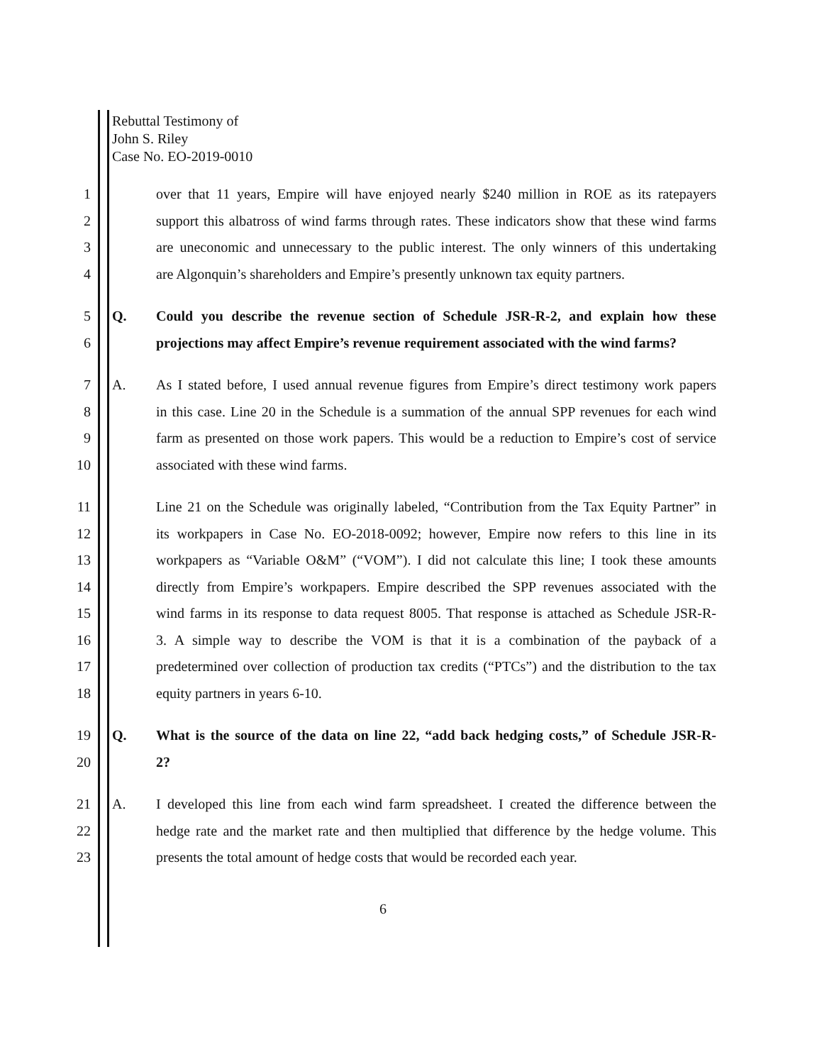Rebuttal Testimony of
John S. Riley
Case No. EO-2019-0010
1 over that 11 years, Empire will have enjoyed nearly $240 million in ROE as its ratepayers
2 support this albatross of wind farms through rates. These indicators show that these wind farms
3 are uneconomic and unnecessary to the public interest. The only winners of this undertaking
4 are Algonquin’s shareholders and Empire’s presently unknown tax equity partners.
5 Q. Could you describe the revenue section of Schedule JSR-R-2, and explain how these
6 projections may affect Empire’s revenue requirement associated with the wind farms?
7 A. As I stated before, I used annual revenue figures from Empire’s direct testimony work papers
8 in this case. Line 20 in the Schedule is a summation of the annual SPP revenues for each wind
9 farm as presented on those work papers. This would be a reduction to Empire’s cost of service
10 associated with these wind farms.
11 Line 21 on the Schedule was originally labeled, “Contribution from the Tax Equity Partner” in
12 its workpapers in Case No. EO-2018-0092; however, Empire now refers to this line in its
13 workpapers as “Variable O&M” (“VOM”). I did not calculate this line; I took these amounts
14 directly from Empire’s workpapers. Empire described the SPP revenues associated with the
15 wind farms in its response to data request 8005. That response is attached as Schedule JSR-R-
16 3. A simple way to describe the VOM is that it is a combination of the payback of a
17 predetermined over collection of production tax credits (“PTCs”) and the distribution to the tax
18 equity partners in years 6-10.
19 Q. What is the source of the data on line 22, “add back hedging costs,” of Schedule JSR-R-
20 2?
21 A. I developed this line from each wind farm spreadsheet. I created the difference between the
22 hedge rate and the market rate and then multiplied that difference by the hedge volume. This
23 presents the total amount of hedge costs that would be recorded each year.
6